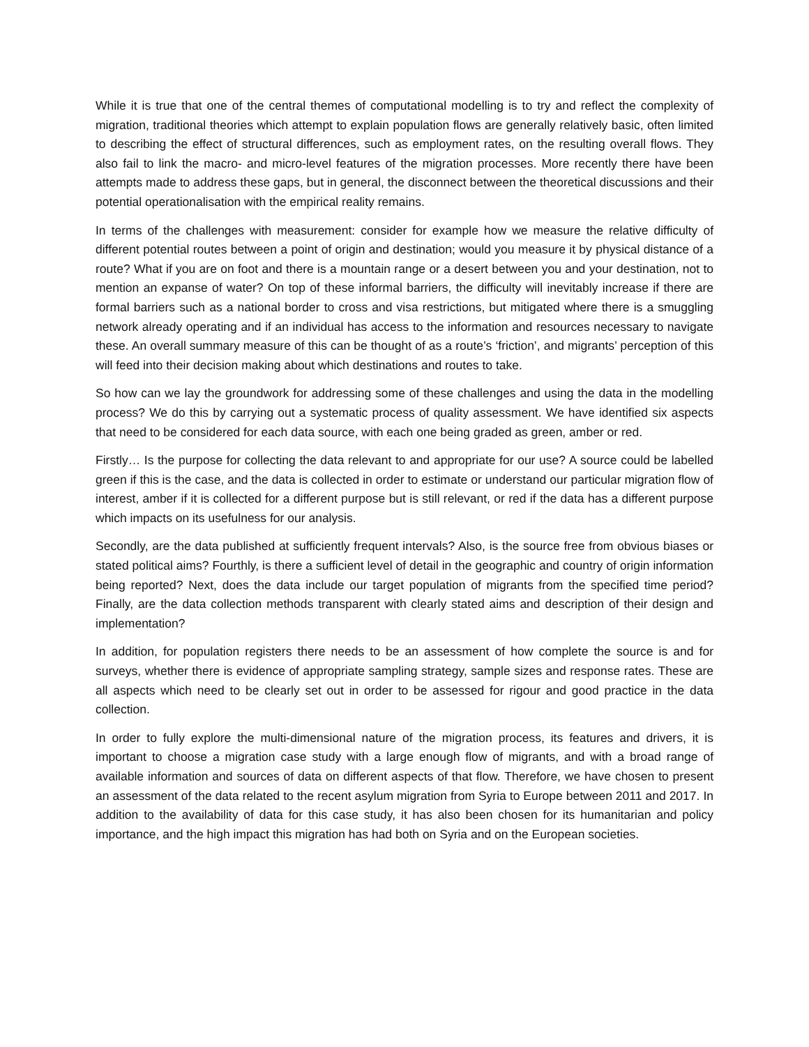While it is true that one of the central themes of computational modelling is to try and reflect the complexity of migration, traditional theories which attempt to explain population flows are generally relatively basic, often limited to describing the effect of structural differences, such as employment rates, on the resulting overall flows. They also fail to link the macro- and micro-level features of the migration processes. More recently there have been attempts made to address these gaps, but in general, the disconnect between the theoretical discussions and their potential operationalisation with the empirical reality remains.
In terms of the challenges with measurement: consider for example how we measure the relative difficulty of different potential routes between a point of origin and destination; would you measure it by physical distance of a route? What if you are on foot and there is a mountain range or a desert between you and your destination, not to mention an expanse of water? On top of these informal barriers, the difficulty will inevitably increase if there are formal barriers such as a national border to cross and visa restrictions, but mitigated where there is a smuggling network already operating and if an individual has access to the information and resources necessary to navigate these. An overall summary measure of this can be thought of as a route’s ‘friction’, and migrants’ perception of this will feed into their decision making about which destinations and routes to take.
So how can we lay the groundwork for addressing some of these challenges and using the data in the modelling process? We do this by carrying out a systematic process of quality assessment. We have identified six aspects that need to be considered for each data source, with each one being graded as green, amber or red.
Firstly… Is the purpose for collecting the data relevant to and appropriate for our use? A source could be labelled green if this is the case, and the data is collected in order to estimate or understand our particular migration flow of interest, amber if it is collected for a different purpose but is still relevant, or red if the data has a different purpose which impacts on its usefulness for our analysis.
Secondly, are the data published at sufficiently frequent intervals? Also, is the source free from obvious biases or stated political aims? Fourthly, is there a sufficient level of detail in the geographic and country of origin information being reported? Next, does the data include our target population of migrants from the specified time period? Finally, are the data collection methods transparent with clearly stated aims and description of their design and implementation?
In addition, for population registers there needs to be an assessment of how complete the source is and for surveys, whether there is evidence of appropriate sampling strategy, sample sizes and response rates. These are all aspects which need to be clearly set out in order to be assessed for rigour and good practice in the data collection.
In order to fully explore the multi-dimensional nature of the migration process, its features and drivers, it is important to choose a migration case study with a large enough flow of migrants, and with a broad range of available information and sources of data on different aspects of that flow. Therefore, we have chosen to present an assessment of the data related to the recent asylum migration from Syria to Europe between 2011 and 2017. In addition to the availability of data for this case study, it has also been chosen for its humanitarian and policy importance, and the high impact this migration has had both on Syria and on the European societies.